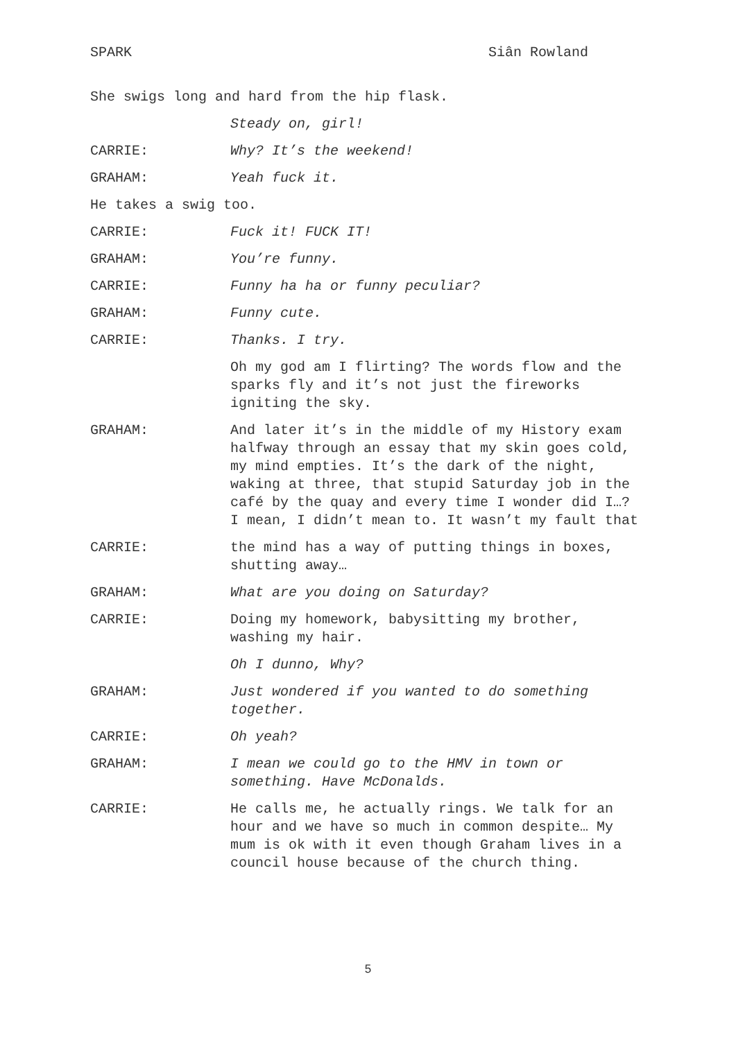SPARK Siân Rowland
She swigs long and hard from the hip flask.
Steady on, girl!
CARRIE: Why? It’s the weekend!
GRAHAM: Yeah fuck it.
He takes a swig too.
CARRIE: Fuck it! FUCK IT!
GRAHAM: You’re funny.
CARRIE: Funny ha ha or funny peculiar?
GRAHAM: Funny cute.
CARRIE: Thanks. I try.
Oh my god am I flirting? The words flow and the sparks fly and it’s not just the fireworks igniting the sky.
GRAHAM: And later it’s in the middle of my History exam halfway through an essay that my skin goes cold, my mind empties. It’s the dark of the night, waking at three, that stupid Saturday job in the café by the quay and every time I wonder did I…? I mean, I didn’t mean to. It wasn’t my fault that
CARRIE: the mind has a way of putting things in boxes, shutting away…
GRAHAM: What are you doing on Saturday?
CARRIE: Doing my homework, babysitting my brother, washing my hair.
Oh I dunno, Why?
GRAHAM: Just wondered if you wanted to do something together.
CARRIE: Oh yeah?
GRAHAM: I mean we could go to the HMV in town or something. Have McDonalds.
CARRIE: He calls me, he actually rings. We talk for an hour and we have so much in common despite… My mum is ok with it even though Graham lives in a council house because of the church thing.
5